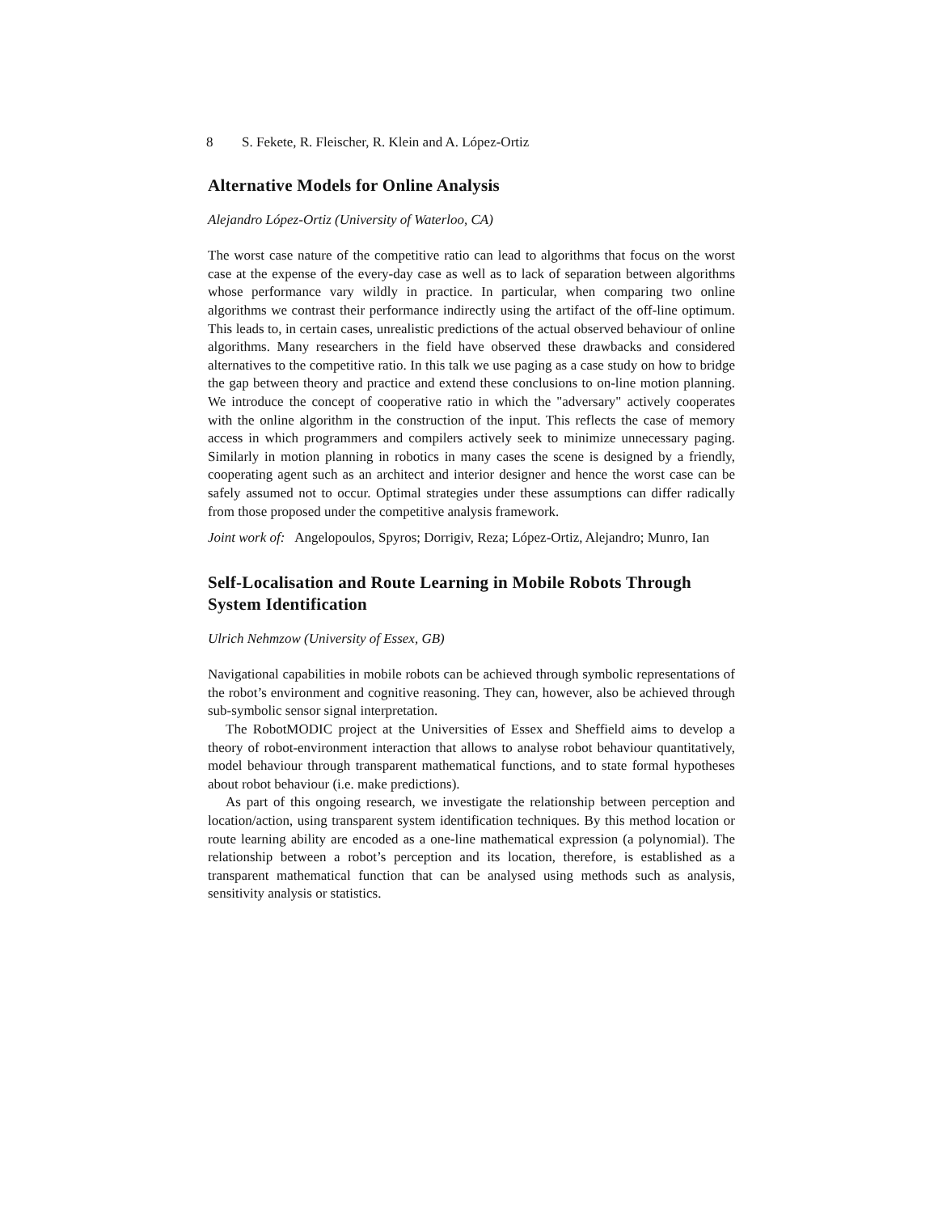8 S. Fekete, R. Fleischer, R. Klein and A. López-Ortiz
Alternative Models for Online Analysis
Alejandro López-Ortiz (University of Waterloo, CA)
The worst case nature of the competitive ratio can lead to algorithms that focus on the worst case at the expense of the every-day case as well as to lack of separation between algorithms whose performance vary wildly in practice. In particular, when comparing two online algorithms we contrast their performance indirectly using the artifact of the off-line optimum. This leads to, in certain cases, unrealistic predictions of the actual observed behaviour of online algorithms. Many researchers in the field have observed these drawbacks and considered alternatives to the competitive ratio. In this talk we use paging as a case study on how to bridge the gap between theory and practice and extend these conclusions to on-line motion planning. We introduce the concept of cooperative ratio in which the "adversary" actively cooperates with the online algorithm in the construction of the input. This reflects the case of memory access in which programmers and compilers actively seek to minimize unnecessary paging. Similarly in motion planning in robotics in many cases the scene is designed by a friendly, cooperating agent such as an architect and interior designer and hence the worst case can be safely assumed not to occur. Optimal strategies under these assumptions can differ radically from those proposed under the competitive analysis framework.
Joint work of: Angelopoulos, Spyros; Dorrigiv, Reza; López-Ortiz, Alejandro; Munro, Ian
Self-Localisation and Route Learning in Mobile Robots Through System Identification
Ulrich Nehmzow (University of Essex, GB)
Navigational capabilities in mobile robots can be achieved through symbolic representations of the robot’s environment and cognitive reasoning. They can, however, also be achieved through sub-symbolic sensor signal interpretation.
The RobotMODIC project at the Universities of Essex and Sheffield aims to develop a theory of robot-environment interaction that allows to analyse robot behaviour quantitatively, model behaviour through transparent mathematical functions, and to state formal hypotheses about robot behaviour (i.e. make predictions).
As part of this ongoing research, we investigate the relationship between perception and location/action, using transparent system identification techniques. By this method location or route learning ability are encoded as a one-line mathematical expression (a polynomial). The relationship between a robot’s perception and its location, therefore, is established as a transparent mathematical function that can be analysed using methods such as analysis, sensitivity analysis or statistics.